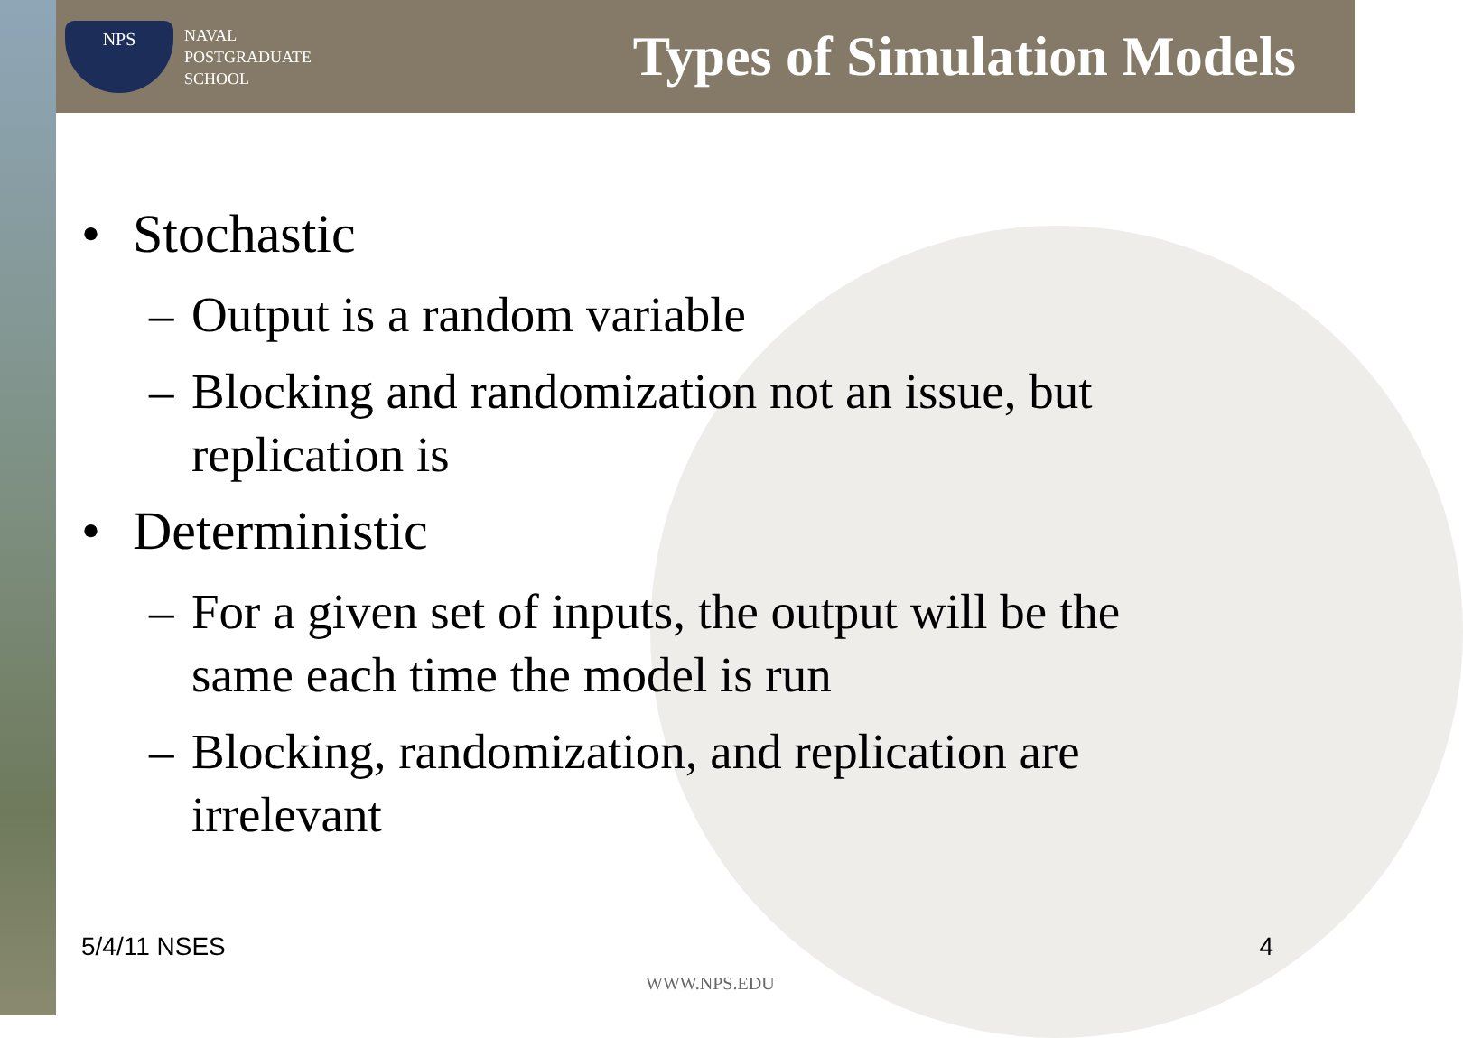NPS
NAVAL
POSTGRADUATE
SCHOOL
Types of Simulation Models
• Stochastic
– Output is a random variable
– Blocking and randomization not an issue, but replication is
• Deterministic
– For a given set of inputs, the output will be the same each time the model is run
– Blocking, randomization, and replication are irrelevant
5/4/11 NSES 4
WWW.NPS.EDU